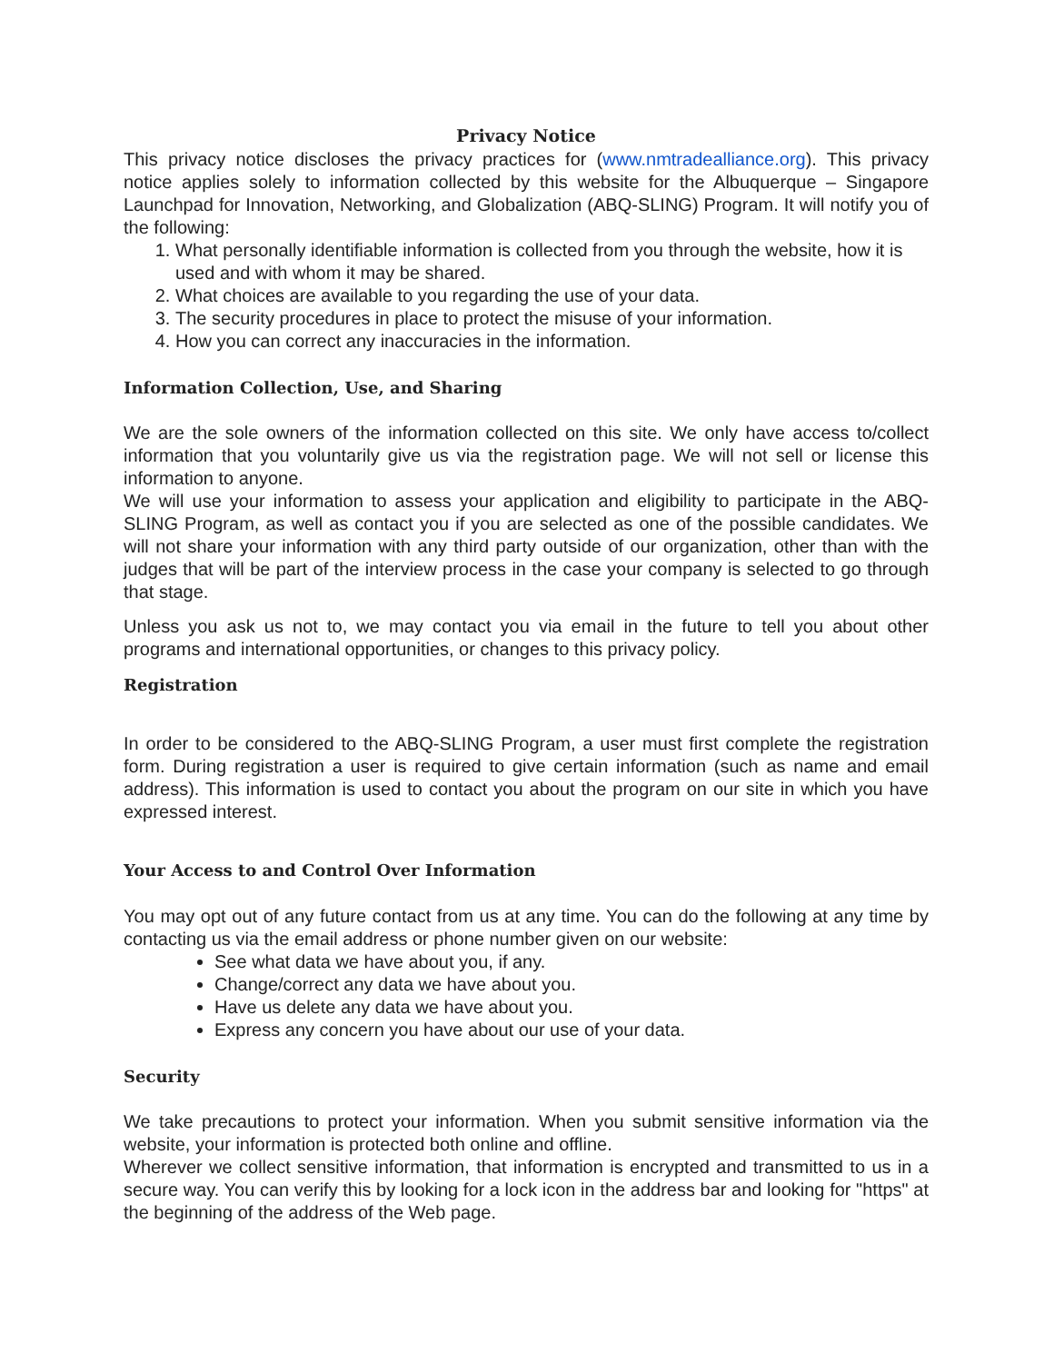Privacy Notice
This privacy notice discloses the privacy practices for (www.nmtradealliance.org). This privacy notice applies solely to information collected by this website for the Albuquerque – Singapore Launchpad for Innovation, Networking, and Globalization (ABQ-SLING) Program. It will notify you of the following:
1. What personally identifiable information is collected from you through the website, how it is used and with whom it may be shared.
2. What choices are available to you regarding the use of your data.
3. The security procedures in place to protect the misuse of your information.
4. How you can correct any inaccuracies in the information.
Information Collection, Use, and Sharing
We are the sole owners of the information collected on this site. We only have access to/collect information that you voluntarily give us via the registration page. We will not sell or license this information to anyone.
We will use your information to assess your application and eligibility to participate in the ABQ-SLING Program, as well as contact you if you are selected as one of the possible candidates. We will not share your information with any third party outside of our organization, other than with the judges that will be part of the interview process in the case your company is selected to go through that stage.
Unless you ask us not to, we may contact you via email in the future to tell you about other programs and international opportunities, or changes to this privacy policy.
Registration
In order to be considered to the ABQ-SLING Program, a user must first complete the registration form. During registration a user is required to give certain information (such as name and email address). This information is used to contact you about the program on our site in which you have expressed interest.
Your Access to and Control Over Information
You may opt out of any future contact from us at any time. You can do the following at any time by contacting us via the email address or phone number given on our website:
See what data we have about you, if any.
Change/correct any data we have about you.
Have us delete any data we have about you.
Express any concern you have about our use of your data.
Security
We take precautions to protect your information. When you submit sensitive information via the website, your information is protected both online and offline.
Wherever we collect sensitive information, that information is encrypted and transmitted to us in a secure way. You can verify this by looking for a lock icon in the address bar and looking for "https" at the beginning of the address of the Web page.